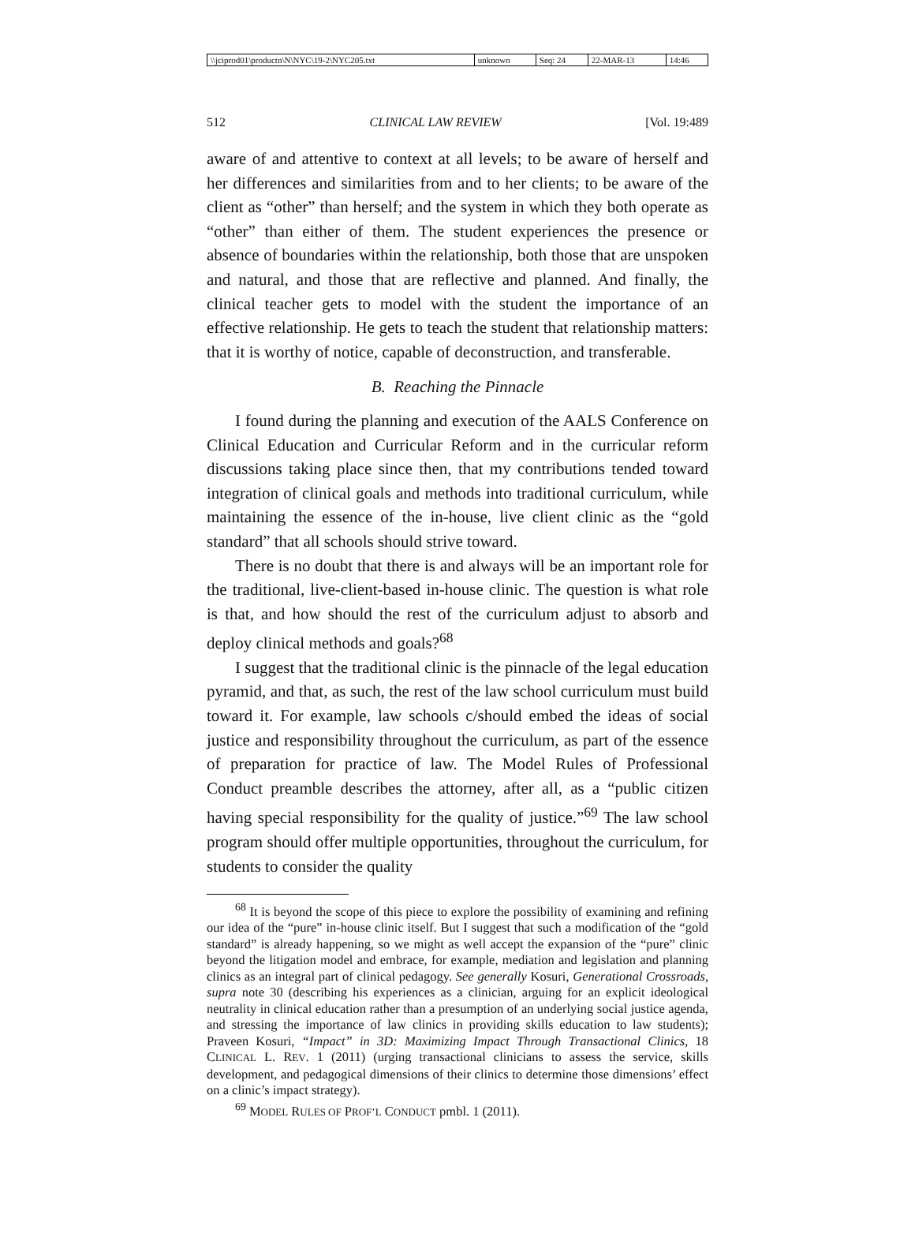| \\jciprod01\productn\N\NYC\19-2\NYC205.txt | unknown | Seq: 24 | 22-MAR-13 | 14:46 |
512 CLINICAL LAW REVIEW [Vol. 19:489
aware of and attentive to context at all levels; to be aware of herself and her differences and similarities from and to her clients; to be aware of the client as “other” than herself; and the system in which they both operate as “other” than either of them. The student experiences the presence or absence of boundaries within the relationship, both those that are unspoken and natural, and those that are reflective and planned. And finally, the clinical teacher gets to model with the student the importance of an effective relationship. He gets to teach the student that relationship matters: that it is worthy of notice, capable of deconstruction, and transferable.
B. Reaching the Pinnacle
I found during the planning and execution of the AALS Conference on Clinical Education and Curricular Reform and in the curricular reform discussions taking place since then, that my contributions tended toward integration of clinical goals and methods into traditional curriculum, while maintaining the essence of the in-house, live client clinic as the “gold standard” that all schools should strive toward.
There is no doubt that there is and always will be an important role for the traditional, live-client-based in-house clinic. The question is what role is that, and how should the rest of the curriculum adjust to absorb and deploy clinical methods and goals?<sup>68</sup>
I suggest that the traditional clinic is the pinnacle of the legal education pyramid, and that, as such, the rest of the law school curriculum must build toward it. For example, law schools c/should embed the ideas of social justice and responsibility throughout the curriculum, as part of the essence of preparation for practice of law. The Model Rules of Professional Conduct preamble describes the attorney, after all, as a “public citizen having special responsibility for the quality of justice.”<sup>69</sup> The law school program should offer multiple opportunities, throughout the curriculum, for students to consider the quality
<sup>68</sup> It is beyond the scope of this piece to explore the possibility of examining and refining our idea of the “pure” in-house clinic itself. But I suggest that such a modification of the “gold standard” is already happening, so we might as well accept the expansion of the “pure” clinic beyond the litigation model and embrace, for example, mediation and legislation and planning clinics as an integral part of clinical pedagogy. See generally Kosuri, Generational Crossroads, supra note 30 (describing his experiences as a clinician, arguing for an explicit ideological neutrality in clinical education rather than a presumption of an underlying social justice agenda, and stressing the importance of law clinics in providing skills education to law students); Praveen Kosuri, “Impact” in 3D: Maximizing Impact Through Transactional Clinics, 18 CLINICAL L. REV. 1 (2011) (urging transactional clinicians to assess the service, skills development, and pedagogical dimensions of their clinics to determine those dimensions’ effect on a clinic’s impact strategy).
<sup>69</sup> MODEL RULES OF PROF’L CONDUCT pmbl. 1 (2011).